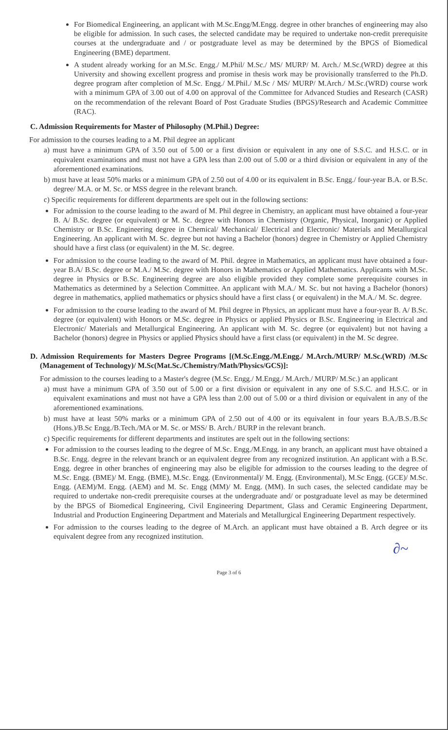For Biomedical Engineering, an applicant with M.Sc.Engg/M.Engg. degree in other branches of engineering may also be eligible for admission. In such cases, the selected candidate may be required to undertake non-credit prerequisite courses at the undergraduate and / or postgraduate level as may be determined by the BPGS of Biomedical Engineering (BME) department.
A student already working for an M.Sc. Engg./ M.Phil/ M.Sc./ MS/ MURP/ M. Arch./ M.Sc.(WRD) degree at this University and showing excellent progress and promise in thesis work may be provisionally transferred to the Ph.D. degree program after completion of M.Sc. Engg./ M.Phil./ M.Sc / MS/ MURP/ M.Arch./ M.Sc.(WRD) course work with a minimum GPA of 3.00 out of 4.00 on approval of the Committee for Advanced Studies and Research (CASR) on the recommendation of the relevant Board of Post Graduate Studies (BPGS)/Research and Academic Committee (RAC).
C. Admission Requirements for Master of Philosophy (M.Phil.) Degree:
For admission to the courses leading to a M. Phil degree an applicant
a) must have a minimum GPA of 3.50 out of 5.00 or a first division or equivalent in any one of S.S.C. and H.S.C. or in equivalent examinations and must not have a GPA less than 2.00 out of 5.00 or a third division or equivalent in any of the aforementioned examinations.
b) must have at least 50% marks or a minimum GPA of 2.50 out of 4.00 or its equivalent in B.Sc. Engg./ four-year B.A. or B.Sc. degree/ M.A. or M. Sc. or MSS degree in the relevant branch.
c) Specific requirements for different departments are spelt out in the following sections:
For admission to the course leading to the award of M. Phil degree in Chemistry, an applicant must have obtained a four-year B. A/ B.Sc. degree (or equivalent) or M. Sc. degree with Honors in Chemistry (Organic, Physical, Inorganic) or Applied Chemistry or B.Sc. Engineering degree in Chemical/ Mechanical/ Electrical and Electronic/ Materials and Metallurgical Engineering. An applicant with M. Sc. degree but not having a Bachelor (honors) degree in Chemistry or Applied Chemistry should have a first class (or equivalent) in the M. Sc. degree.
For admission to the course leading to the award of M. Phil. degree in Mathematics, an applicant must have obtained a four-year B.A/ B.Sc. degree or M.A./ M.Sc. degree with Honors in Mathematics or Applied Mathematics. Applicants with M.Sc. degree in Physics or B.Sc. Engineering degree are also eligible provided they complete some prerequisite courses in Mathematics as determined by a Selection Committee. An applicant with M.A./ M. Sc. but not having a Bachelor (honors) degree in mathematics, applied mathematics or physics should have a first class ( or equivalent) in the M.A./ M. Sc. degree.
For admission to the course leading to the award of M. Phil degree in Physics, an applicant must have a four-year B. A/ B.Sc. degree (or equivalent) with Honors or M.Sc. degree in Physics or applied Physics or B.Sc. Engineering in Electrical and Electronic/ Materials and Metallurgical Engineering. An applicant with M. Sc. degree (or equivalent) but not having a Bachelor (honors) degree in Physics or applied Physics should have a first class (or equivalent) in the M. Sc degree.
D. Admission Requirements for Masters Degree Programs [(M.Sc.Engg./M.Engg./ M.Arch./MURP/ M.Sc.(WRD) /M.Sc (Management of Technology)/ M.Sc(Mat.Sc./Chemistry/Math/Physics/GCS)]:
For admission to the courses leading to a Master's degree (M.Sc. Engg./ M.Engg./ M.Arch./ MURP/ M.Sc.) an applicant
a) must have a minimum GPA of 3.50 out of 5.00 or a first division or equivalent in any one of S.S.C. and H.S.C. or in equivalent examinations and must not have a GPA less than 2.00 out of 5.00 or a third division or equivalent in any of the aforementioned examinations.
b) must have at least 50% marks or a minimum GPA of 2.50 out of 4.00 or its equivalent in four years B.A./B.S./B.Sc (Hons.)/B.Sc Engg./B.Tech./MA or M. Sc. or MSS/ B. Arch./ BURP in the relevant branch.
c) Specific requirements for different departments and institutes are spelt out in the following sections:
For admission to the courses leading to the degree of M.Sc. Engg./M.Engg. in any branch, an applicant must have obtained a B.Sc. Engg. degree in the relevant branch or an equivalent degree from any recognized institution. An applicant with a B.Sc. Engg. degree in other branches of engineering may also be eligible for admission to the courses leading to the degree of M.Sc. Engg. (BME)/ M. Engg. (BME), M.Sc. Engg. (Environmental)/ M. Engg. (Environmental), M.Sc Engg. (GCE)/ M.Sc. Engg. (AEM)/M. Engg. (AEM) and M. Sc. Engg (MM)/ M. Engg. (MM). In such cases, the selected candidate may be required to undertake non-credit prerequisite courses at the undergraduate and/ or postgraduate level as may be determined by the BPGS of Biomedical Engineering, Civil Engineering Department, Glass and Ceramic Engineering Department, Industrial and Production Engineering Department and Materials and Metallurgical Engineering Department respectively.
For admission to the courses leading to the degree of M.Arch. an applicant must have obtained a B. Arch degree or its equivalent degree from any recognized institution.
∂~
Page 3 of 6